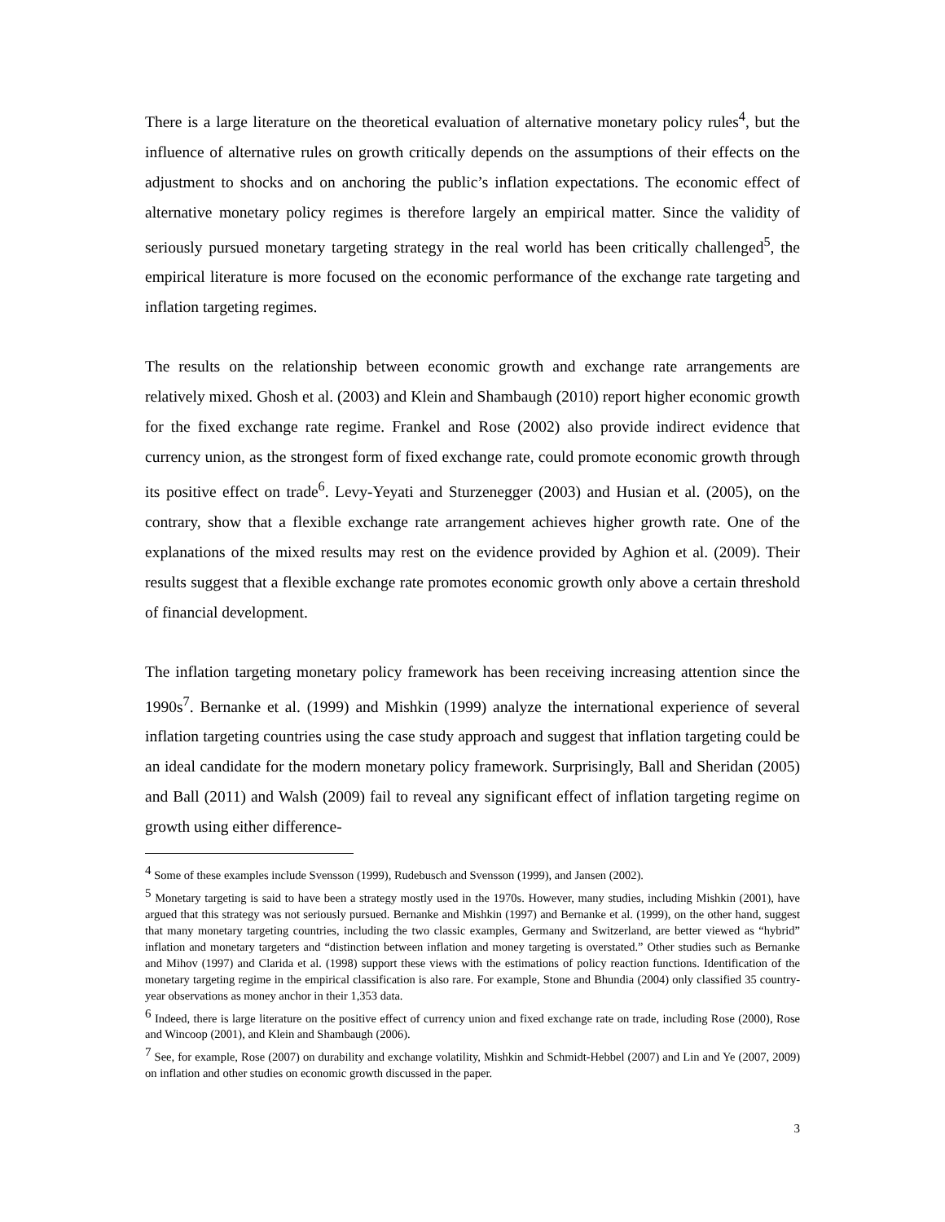There is a large literature on the theoretical evaluation of alternative monetary policy rules<sup>4</sup>, but the influence of alternative rules on growth critically depends on the assumptions of their effects on the adjustment to shocks and on anchoring the public’s inflation expectations. The economic effect of alternative monetary policy regimes is therefore largely an empirical matter. Since the validity of seriously pursued monetary targeting strategy in the real world has been critically challenged<sup>5</sup>, the empirical literature is more focused on the economic performance of the exchange rate targeting and inflation targeting regimes.
The results on the relationship between economic growth and exchange rate arrangements are relatively mixed. Ghosh et al. (2003) and Klein and Shambaugh (2010) report higher economic growth for the fixed exchange rate regime. Frankel and Rose (2002) also provide indirect evidence that currency union, as the strongest form of fixed exchange rate, could promote economic growth through its positive effect on trade<sup>6</sup>. Levy-Yeyati and Sturzenegger (2003) and Husian et al. (2005), on the contrary, show that a flexible exchange rate arrangement achieves higher growth rate. One of the explanations of the mixed results may rest on the evidence provided by Aghion et al. (2009). Their results suggest that a flexible exchange rate promotes economic growth only above a certain threshold of financial development.
The inflation targeting monetary policy framework has been receiving increasing attention since the 1990s<sup>7</sup>. Bernanke et al. (1999) and Mishkin (1999) analyze the international experience of several inflation targeting countries using the case study approach and suggest that inflation targeting could be an ideal candidate for the modern monetary policy framework. Surprisingly, Ball and Sheridan (2005) and Ball (2011) and Walsh (2009) fail to reveal any significant effect of inflation targeting regime on growth using either difference-
<sup>4</sup> Some of these examples include Svensson (1999), Rudebusch and Svensson (1999), and Jansen (2002).
<sup>5</sup> Monetary targeting is said to have been a strategy mostly used in the 1970s. However, many studies, including Mishkin (2001), have argued that this strategy was not seriously pursued. Bernanke and Mishkin (1997) and Bernanke et al. (1999), on the other hand, suggest that many monetary targeting countries, including the two classic examples, Germany and Switzerland, are better viewed as “hybrid” inflation and monetary targeters and “distinction between inflation and money targeting is overstated.” Other studies such as Bernanke and Mihov (1997) and Clarida et al. (1998) support these views with the estimations of policy reaction functions. Identification of the monetary targeting regime in the empirical classification is also rare. For example, Stone and Bhundia (2004) only classified 35 country-year observations as money anchor in their 1,353 data.
<sup>6</sup> Indeed, there is large literature on the positive effect of currency union and fixed exchange rate on trade, including Rose (2000), Rose and Wincoop (2001), and Klein and Shambaugh (2006).
<sup>7</sup> See, for example, Rose (2007) on durability and exchange volatility, Mishkin and Schmidt-Hebbel (2007) and Lin and Ye (2007, 2009) on inflation and other studies on economic growth discussed in the paper.
3